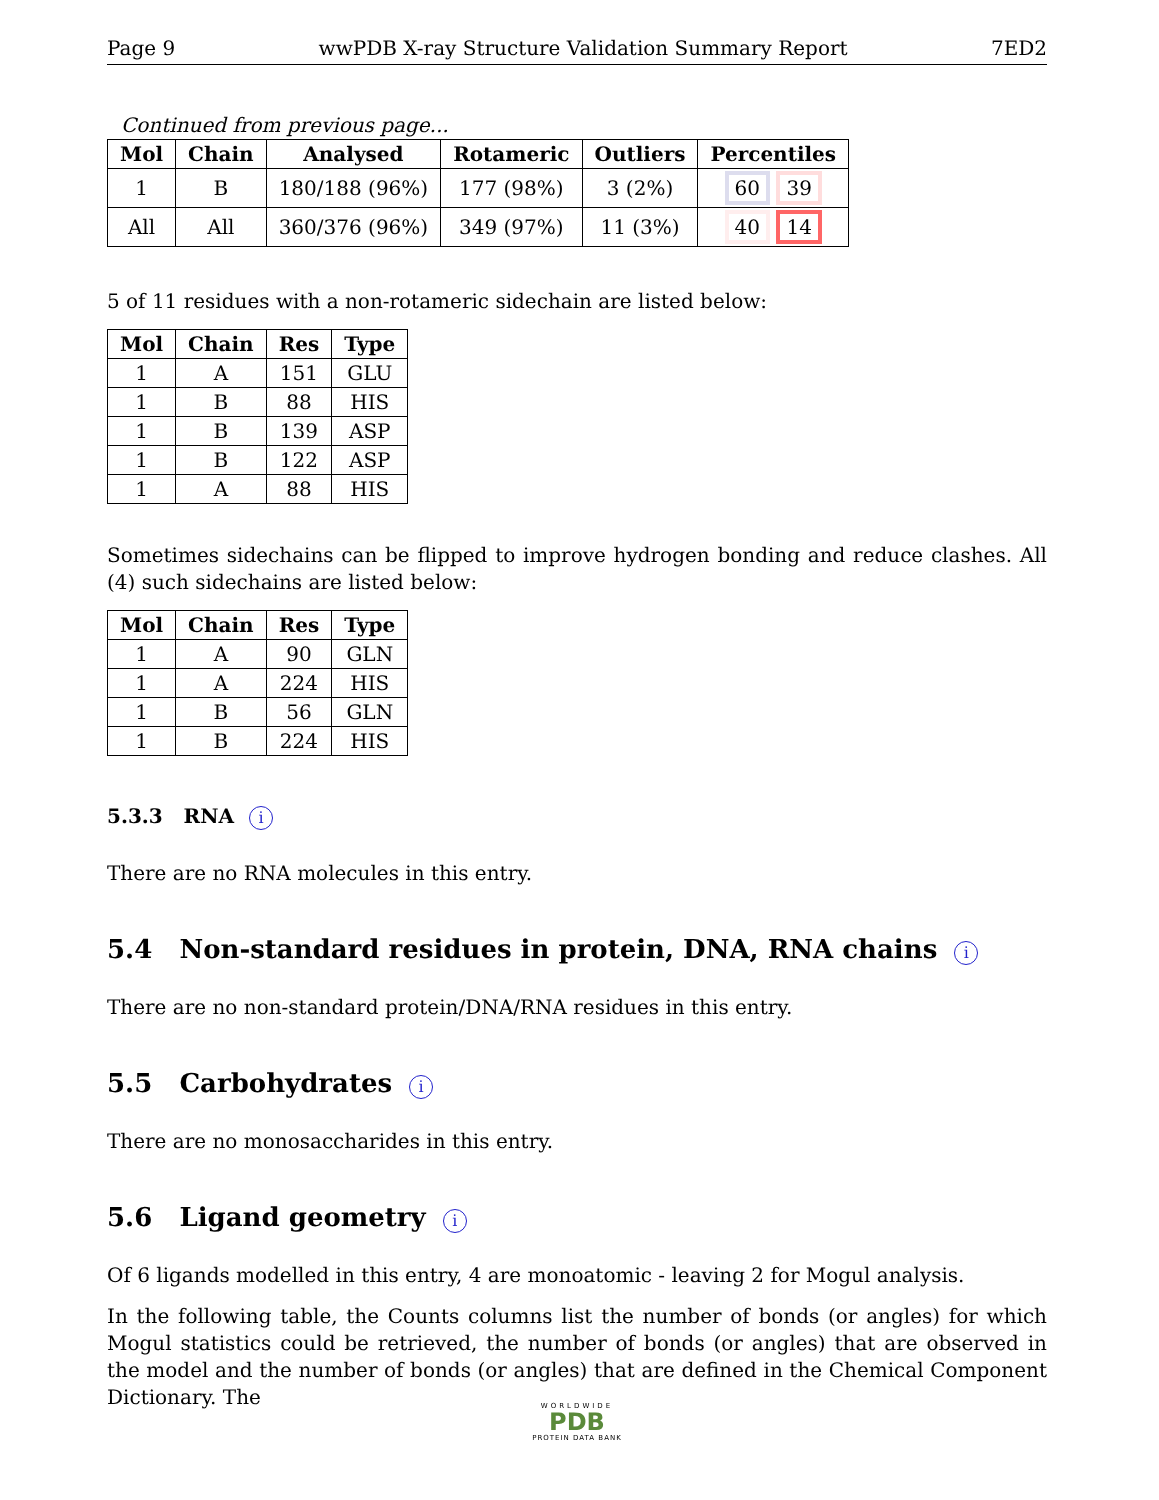Page 9 wwPDB X-ray Structure Validation Summary Report 7ED2
Continued from previous page...
| Mol | Chain | Analysed | Rotameric | Outliers | Percentiles |
| --- | --- | --- | --- | --- | --- |
| 1 | B | 180/188 (96%) | 177 (98%) | 3 (2%) | 60 39 |
| All | All | 360/376 (96%) | 349 (97%) | 11 (3%) | 40 14 |
5 of 11 residues with a non-rotameric sidechain are listed below:
| Mol | Chain | Res | Type |
| --- | --- | --- | --- |
| 1 | A | 151 | GLU |
| 1 | B | 88 | HIS |
| 1 | B | 139 | ASP |
| 1 | B | 122 | ASP |
| 1 | A | 88 | HIS |
Sometimes sidechains can be flipped to improve hydrogen bonding and reduce clashes. All (4) such sidechains are listed below:
| Mol | Chain | Res | Type |
| --- | --- | --- | --- |
| 1 | A | 90 | GLN |
| 1 | A | 224 | HIS |
| 1 | B | 56 | GLN |
| 1 | B | 224 | HIS |
5.3.3 RNA i
There are no RNA molecules in this entry.
5.4 Non-standard residues in protein, DNA, RNA chains i
There are no non-standard protein/DNA/RNA residues in this entry.
5.5 Carbohydrates i
There are no monosaccharides in this entry.
5.6 Ligand geometry i
Of 6 ligands modelled in this entry, 4 are monoatomic - leaving 2 for Mogul analysis.
In the following table, the Counts columns list the number of bonds (or angles) for which Mogul statistics could be retrieved, the number of bonds (or angles) that are observed in the model and the number of bonds (or angles) that are defined in the Chemical Component Dictionary. The
WORLDWIDE
PDB
PROTEIN DATA BANK